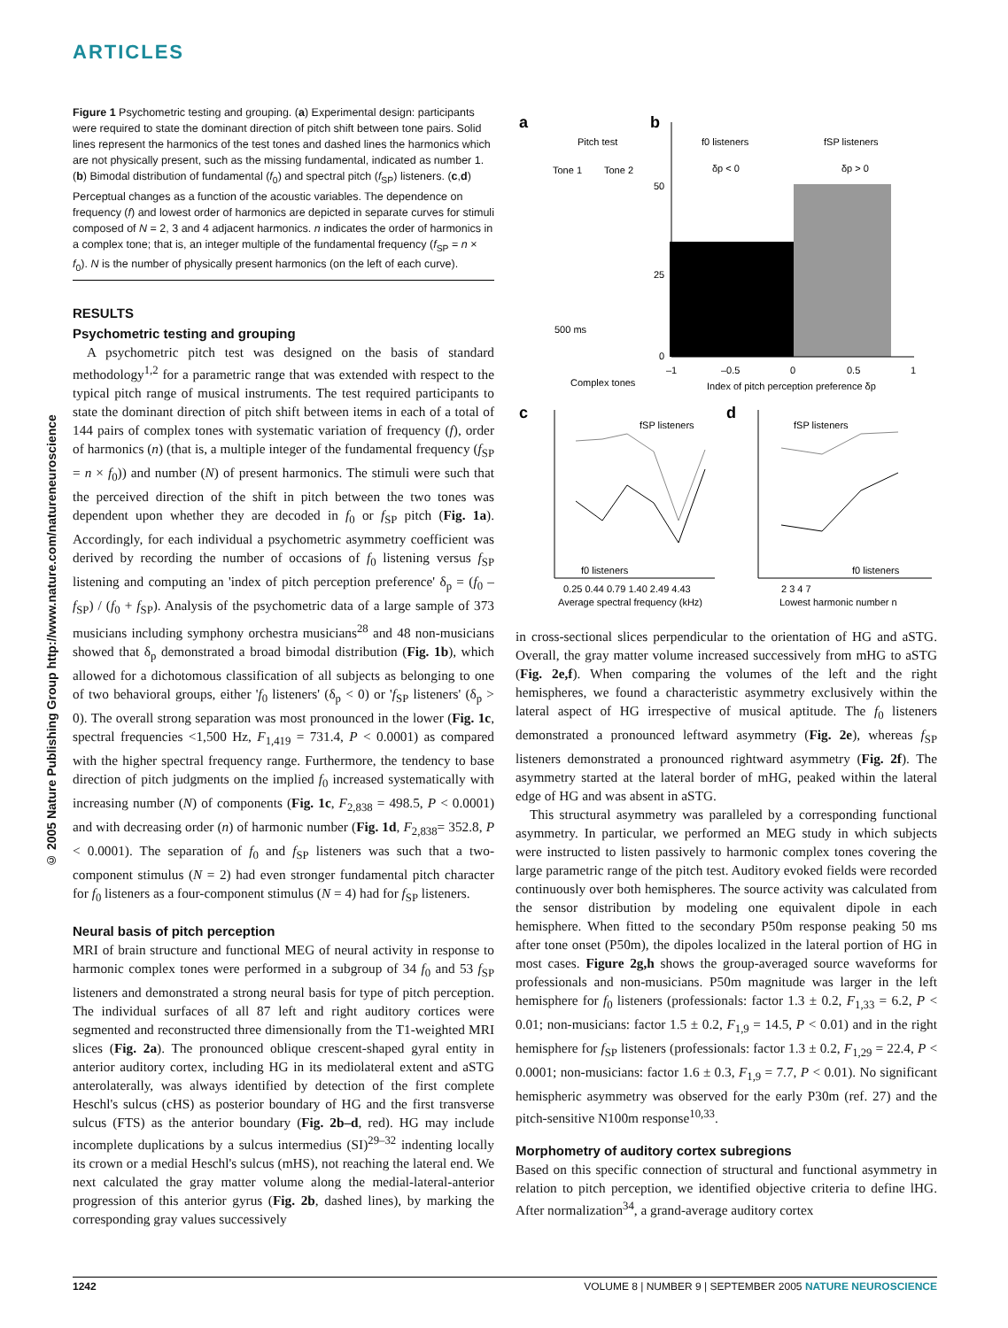ARTICLES
© 2005 Nature Publishing Group http://www.nature.com/natureneuroscience
Figure 1 Psychometric testing and grouping. (a) Experimental design: participants were required to state the dominant direction of pitch shift between tone pairs. Solid lines represent the harmonics of the test tones and dashed lines the harmonics which are not physically present, such as the missing fundamental, indicated as number 1. (b) Bimodal distribution of fundamental (f<sub>0</sub>) and spectral pitch (f<sub>SP</sub>) listeners. (c,d) Perceptual changes as a function of the acoustic variables. The dependence on frequency (f) and lowest order of harmonics are depicted in separate curves for stimuli composed of N = 2, 3 and 4 adjacent harmonics. n indicates the order of harmonics in a complex tone; that is, an integer multiple of the fundamental frequency (f<sub>SP</sub> = n × f<sub>0</sub>). N is the number of physically present harmonics (on the left of each curve).
RESULTS
Psychometric testing and grouping
A psychometric pitch test was designed on the basis of standard methodology<sup>1,2</sup> for a parametric range that was extended with respect to the typical pitch range of musical instruments. The test required participants to state the dominant direction of pitch shift between items in each of a total of 144 pairs of complex tones with systematic variation of frequency (f), order of harmonics (n) (that is, a multiple integer of the fundamental frequency (f<sub>SP</sub> = n × f<sub>0</sub>)) and number (N) of present harmonics. The stimuli were such that the perceived direction of the shift in pitch between the two tones was dependent upon whether they are decoded in f<sub>0</sub> or f<sub>SP</sub> pitch (Fig. 1a). Accordingly, for each individual a psychometric asymmetry coefficient was derived by recording the number of occasions of f<sub>0</sub> listening versus f<sub>SP</sub> listening and computing an 'index of pitch perception preference' δ<sub>p</sub> = (f<sub>0</sub> – f<sub>SP</sub>) / (f<sub>0</sub> + f<sub>SP</sub>). Analysis of the psychometric data of a large sample of 373 musicians including symphony orchestra musicians<sup>28</sup> and 48 non-musicians showed that δ<sub>p</sub> demonstrated a broad bimodal distribution (Fig. 1b), which allowed for a dichotomous classification of all subjects as belonging to one of two behavioral groups, either 'f<sub>0</sub> listeners' (δ<sub>p</sub> < 0) or 'f<sub>SP</sub> listeners' (δ<sub>p</sub> > 0). The overall strong separation was most pronounced in the lower (Fig. 1c, spectral frequencies <1,500 Hz, F<sub>1,419</sub> = 731.4, P < 0.0001) as compared with the higher spectral frequency range. Furthermore, the tendency to base direction of pitch judgments on the implied f<sub>0</sub> increased systematically with increasing number (N) of components (Fig. 1c, F<sub>2,838</sub> = 498.5, P < 0.0001) and with decreasing order (n) of harmonic number (Fig. 1d, F<sub>2,838</sub>= 352.8, P < 0.0001). The separation of f<sub>0</sub> and f<sub>SP</sub> listeners was such that a two-component stimulus (N = 2) had even stronger fundamental pitch character for f<sub>0</sub> listeners as a four-component stimulus (N = 4) had for f<sub>SP</sub> listeners.
Neural basis of pitch perception
MRI of brain structure and functional MEG of neural activity in response to harmonic complex tones were performed in a subgroup of 34 f<sub>0</sub> and 53 f<sub>SP</sub> listeners and demonstrated a strong neural basis for type of pitch perception. The individual surfaces of all 87 left and right auditory cortices were segmented and reconstructed three dimensionally from the T1-weighted MRI slices (Fig. 2a). The pronounced oblique crescent-shaped gyral entity in anterior auditory cortex, including HG in its mediolateral extent and aSTG anterolaterally, was always identified by detection of the first complete Heschl's sulcus (cHS) as posterior boundary of HG and the first transverse sulcus (FTS) as the anterior boundary (Fig. 2b–d, red). HG may include incomplete duplications by a sulcus intermedius (SI)<sup>29–32</sup> indenting locally its crown or a medial Heschl's sulcus (mHS), not reaching the lateral end. We next calculated the gray matter volume along the medial-lateral-anterior progression of this anterior gyrus (Fig. 2b, dashed lines), by marking the corresponding gray values successively
a
b
Pitch test
Tone 1
Tone 2
f0 listeners
fSP listeners
δp < 0
δp > 0
500 ms
Complex tones
50
25
0
–1
–0.5
0
0.5
1
Index of pitch perception preference δp
c
d
fSP listeners
f0 listeners
fSP listeners
f0 listeners
0.25 0.44 0.79 1.40 2.49 4.43
Average spectral frequency (kHz)
2 3 4 7
Lowest harmonic number n
in cross-sectional slices perpendicular to the orientation of HG and aSTG. Overall, the gray matter volume increased successively from mHG to aSTG (Fig. 2e,f). When comparing the volumes of the left and the right hemispheres, we found a characteristic asymmetry exclusively within the lateral aspect of HG irrespective of musical aptitude. The f<sub>0</sub> listeners demonstrated a pronounced leftward asymmetry (Fig. 2e), whereas f<sub>SP</sub> listeners demonstrated a pronounced rightward asymmetry (Fig. 2f). The asymmetry started at the lateral border of mHG, peaked within the lateral edge of HG and was absent in aSTG.
This structural asymmetry was paralleled by a corresponding functional asymmetry. In particular, we performed an MEG study in which subjects were instructed to listen passively to harmonic complex tones covering the large parametric range of the pitch test. Auditory evoked fields were recorded continuously over both hemispheres. The source activity was calculated from the sensor distribution by modeling one equivalent dipole in each hemisphere. When fitted to the secondary P50m response peaking 50 ms after tone onset (P50m), the dipoles localized in the lateral portion of HG in most cases. Figure 2g,h shows the group-averaged source waveforms for professionals and non-musicians. P50m magnitude was larger in the left hemisphere for f<sub>0</sub> listeners (professionals: factor 1.3 ± 0.2, F<sub>1,33</sub> = 6.2, P < 0.01; non-musicians: factor 1.5 ± 0.2, F<sub>1,9</sub> = 14.5, P < 0.01) and in the right hemisphere for f<sub>SP</sub> listeners (professionals: factor 1.3 ± 0.2, F<sub>1,29</sub> = 22.4, P < 0.0001; non-musicians: factor 1.6 ± 0.3, F<sub>1,9</sub> = 7.7, P < 0.01). No significant hemispheric asymmetry was observed for the early P30m (ref. 27) and the pitch-sensitive N100m response<sup>10,33</sup>.
Morphometry of auditory cortex subregions
Based on this specific connection of structural and functional asymmetry in relation to pitch perception, we identified objective criteria to define lHG. After normalization<sup>34</sup>, a grand-average auditory cortex
1242 VOLUME 8 | NUMBER 9 | SEPTEMBER 2005 NATURE NEUROSCIENCE